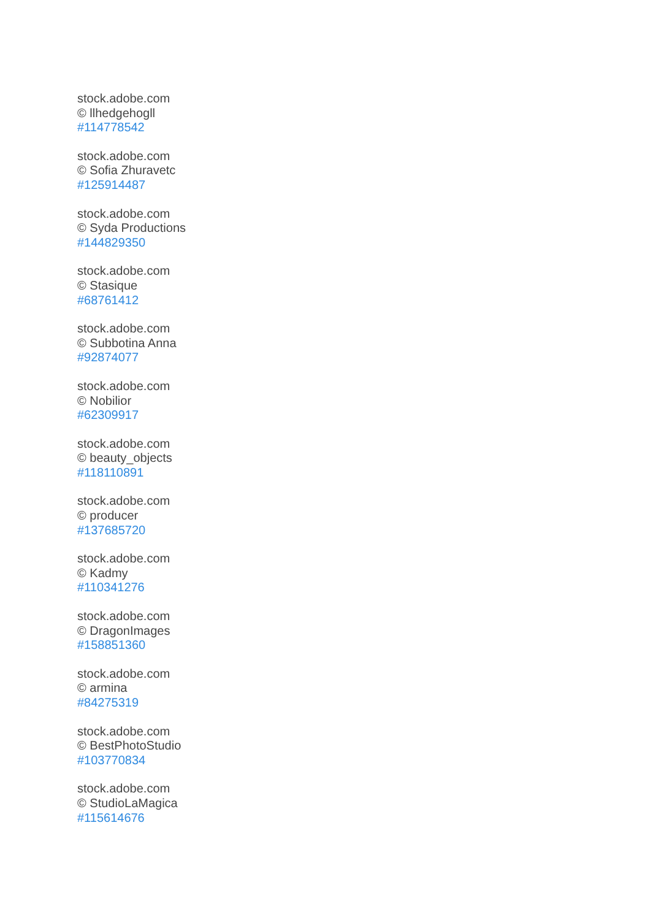stock.adobe.com
© llhedgehogll
#114778542
stock.adobe.com
© Sofia Zhuravetc
#125914487
stock.adobe.com
© Syda Productions
#144829350
stock.adobe.com
© Stasique
#68761412
stock.adobe.com
© Subbotina Anna
#92874077
stock.adobe.com
© Nobilior
#62309917
stock.adobe.com
© beauty_objects
#118110891
stock.adobe.com
© producer
#137685720
stock.adobe.com
© Kadmy
#110341276
stock.adobe.com
© DragonImages
#158851360
stock.adobe.com
© armina
#84275319
stock.adobe.com
© BestPhotoStudio
#103770834
stock.adobe.com
© StudioLaMagica
#115614676